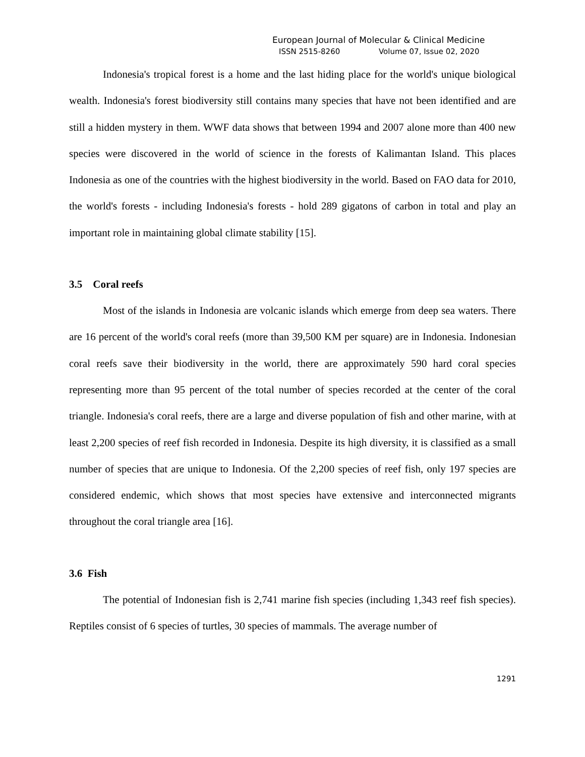European Journal of Molecular & Clinical Medicine
ISSN 2515-8260 Volume 07, Issue 02, 2020
Indonesia's tropical forest is a home and the last hiding place for the world's unique biological wealth. Indonesia's forest biodiversity still contains many species that have not been identified and are still a hidden mystery in them. WWF data shows that between 1994 and 2007 alone more than 400 new species were discovered in the world of science in the forests of Kalimantan Island. This places Indonesia as one of the countries with the highest biodiversity in the world. Based on FAO data for 2010, the world's forests - including Indonesia's forests - hold 289 gigatons of carbon in total and play an important role in maintaining global climate stability [15].
3.5 Coral reefs
Most of the islands in Indonesia are volcanic islands which emerge from deep sea waters. There are 16 percent of the world's coral reefs (more than 39,500 KM per square) are in Indonesia. Indonesian coral reefs save their biodiversity in the world, there are approximately 590 hard coral species representing more than 95 percent of the total number of species recorded at the center of the coral triangle. Indonesia's coral reefs, there are a large and diverse population of fish and other marine, with at least 2,200 species of reef fish recorded in Indonesia. Despite its high diversity, it is classified as a small number of species that are unique to Indonesia. Of the 2,200 species of reef fish, only 197 species are considered endemic, which shows that most species have extensive and interconnected migrants throughout the coral triangle area [16].
3.6 Fish
The potential of Indonesian fish is 2,741 marine fish species (including 1,343 reef fish species). Reptiles consist of 6 species of turtles, 30 species of mammals. The average number of
1291